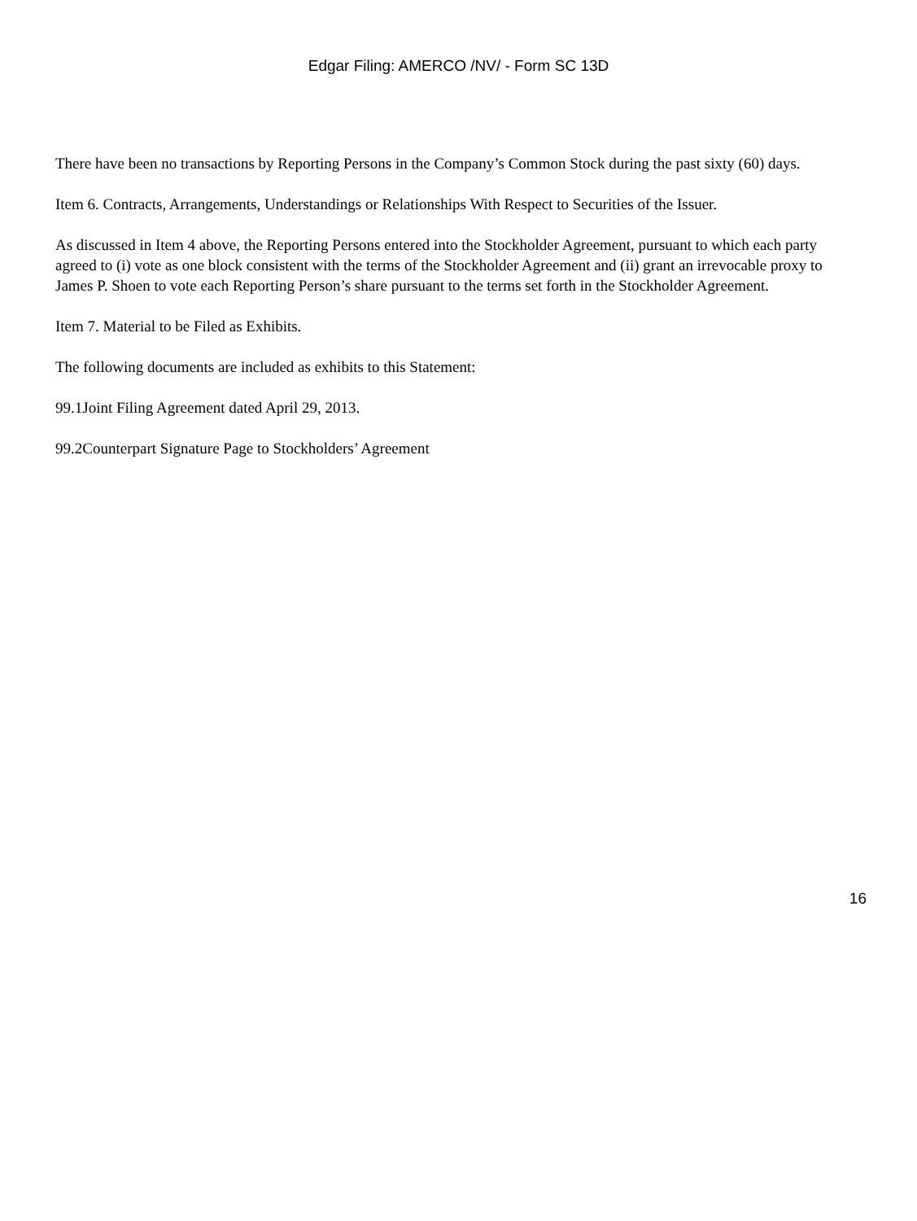Edgar Filing: AMERCO /NV/ - Form SC 13D
There have been no transactions by Reporting Persons in the Company’s Common Stock during the past sixty (60) days.
Item 6. Contracts, Arrangements, Understandings or Relationships With Respect to Securities of the Issuer.
As discussed in Item 4 above, the Reporting Persons entered into the Stockholder Agreement, pursuant to which each party agreed to (i) vote as one block consistent with the terms of the Stockholder Agreement and (ii) grant an irrevocable proxy to James P. Shoen to vote each Reporting Person’s share pursuant to the terms set forth in the Stockholder Agreement.
Item 7. Material to be Filed as Exhibits.
The following documents are included as exhibits to this Statement:
99.1Joint Filing Agreement dated April 29, 2013.
99.2Counterpart Signature Page to Stockholders’ Agreement
16